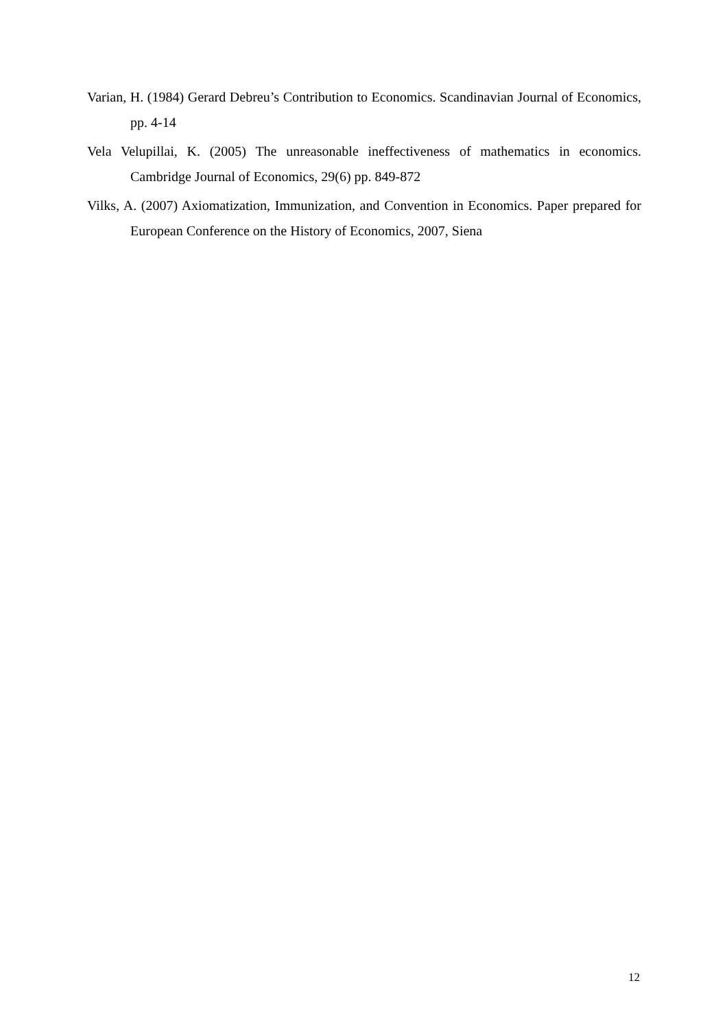Varian, H. (1984) Gerard Debreu’s Contribution to Economics. Scandinavian Journal of Economics, pp. 4-14
Vela Velupillai, K. (2005) The unreasonable ineffectiveness of mathematics in economics. Cambridge Journal of Economics, 29(6) pp. 849-872
Vilks, A. (2007) Axiomatization, Immunization, and Convention in Economics. Paper prepared for European Conference on the History of Economics, 2007, Siena
12